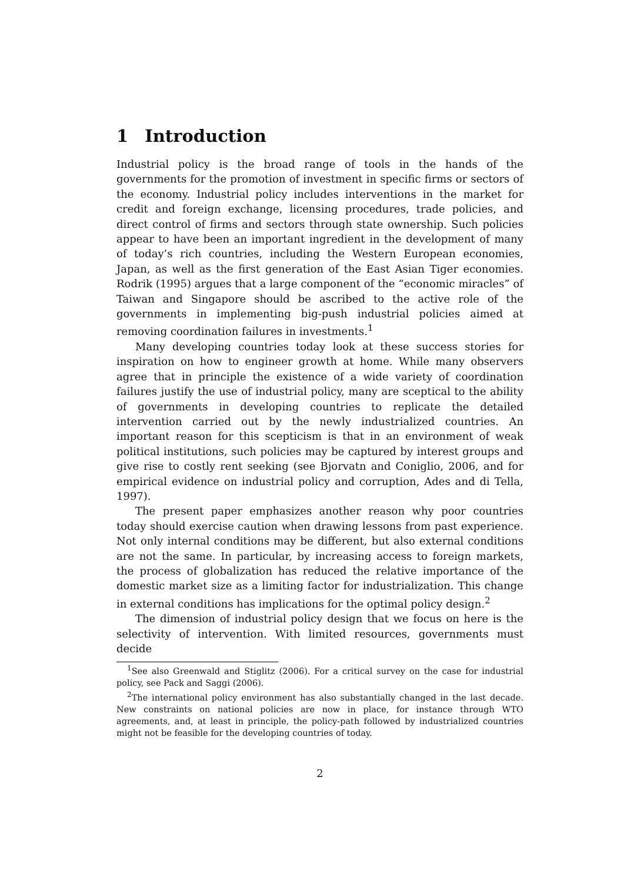1 Introduction
Industrial policy is the broad range of tools in the hands of the governments for the promotion of investment in specific firms or sectors of the economy. Industrial policy includes interventions in the market for credit and foreign exchange, licensing procedures, trade policies, and direct control of firms and sectors through state ownership. Such policies appear to have been an important ingredient in the development of many of today’s rich countries, including the Western European economies, Japan, as well as the first generation of the East Asian Tiger economies. Rodrik (1995) argues that a large component of the “economic miracles” of Taiwan and Singapore should be ascribed to the active role of the governments in implementing big-push industrial policies aimed at removing coordination failures in investments.<sup>1</sup>
Many developing countries today look at these success stories for inspiration on how to engineer growth at home. While many observers agree that in principle the existence of a wide variety of coordination failures justify the use of industrial policy, many are sceptical to the ability of governments in developing countries to replicate the detailed intervention carried out by the newly industrialized countries. An important reason for this scepticism is that in an environment of weak political institutions, such policies may be captured by interest groups and give rise to costly rent seeking (see Bjorvatn and Coniglio, 2006, and for empirical evidence on industrial policy and corruption, Ades and di Tella, 1997).
The present paper emphasizes another reason why poor countries today should exercise caution when drawing lessons from past experience. Not only internal conditions may be different, but also external conditions are not the same. In particular, by increasing access to foreign markets, the process of globalization has reduced the relative importance of the domestic market size as a limiting factor for industrialization. This change in external conditions has implications for the optimal policy design.<sup>2</sup>
The dimension of industrial policy design that we focus on here is the selectivity of intervention. With limited resources, governments must decide
<sup>1</sup> See also Greenwald and Stiglitz (2006). For a critical survey on the case for industrial policy, see Pack and Saggi (2006).
<sup>2</sup> The international policy environment has also substantially changed in the last decade. New constraints on national policies are now in place, for instance through WTO agreements, and, at least in principle, the policy-path followed by industrialized countries might not be feasible for the developing countries of today.
2